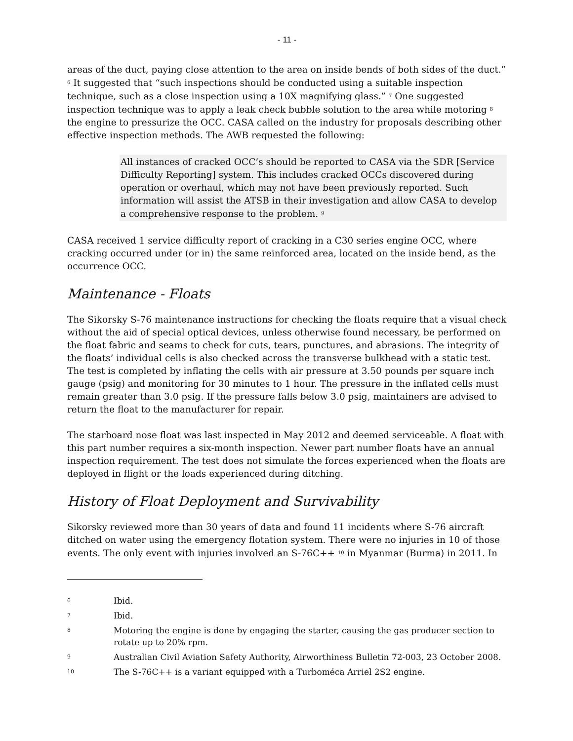- 11 -
areas of the duct, paying close attention to the area on inside bends of both sides of the duct.” <sup>6</sup> It suggested that “such inspections should be conducted using a suitable inspection technique, such as a close inspection using a 10X magnifying glass.” <sup>7</sup> One suggested inspection technique was to apply a leak check bubble solution to the area while motoring <sup>8</sup> the engine to pressurize the OCC. CASA called on the industry for proposals describing other effective inspection methods. The AWB requested the following:
All instances of cracked OCC’s should be reported to CASA via the SDR [Service Difficulty Reporting] system. This includes cracked OCCs discovered during operation or overhaul, which may not have been previously reported. Such information will assist the ATSB in their investigation and allow CASA to develop a comprehensive response to the problem. <sup>9</sup>
CASA received 1 service difficulty report of cracking in a C30 series engine OCC, where cracking occurred under (or in) the same reinforced area, located on the inside bend, as the occurrence OCC.
Maintenance - Floats
The Sikorsky S-76 maintenance instructions for checking the floats require that a visual check without the aid of special optical devices, unless otherwise found necessary, be performed on the float fabric and seams to check for cuts, tears, punctures, and abrasions. The integrity of the floats’ individual cells is also checked across the transverse bulkhead with a static test. The test is completed by inflating the cells with air pressure at 3.50 pounds per square inch gauge (psig) and monitoring for 30 minutes to 1 hour. The pressure in the inflated cells must remain greater than 3.0 psig. If the pressure falls below 3.0 psig, maintainers are advised to return the float to the manufacturer for repair.
The starboard nose float was last inspected in May 2012 and deemed serviceable. A float with this part number requires a six-month inspection. Newer part number floats have an annual inspection requirement. The test does not simulate the forces experienced when the floats are deployed in flight or the loads experienced during ditching.
History of Float Deployment and Survivability
Sikorsky reviewed more than 30 years of data and found 11 incidents where S-76 aircraft ditched on water using the emergency flotation system. There were no injuries in 10 of those events. The only event with injuries involved an S-76C++ <sup>10</sup> in Myanmar (Burma) in 2011. In
6 Ibid.
7 Ibid.
8 Motoring the engine is done by engaging the starter, causing the gas producer section to rotate up to 20% rpm.
9 Australian Civil Aviation Safety Authority, Airworthiness Bulletin 72-003, 23 October 2008.
10 The S-76C++ is a variant equipped with a Turboméca Arriel 2S2 engine.